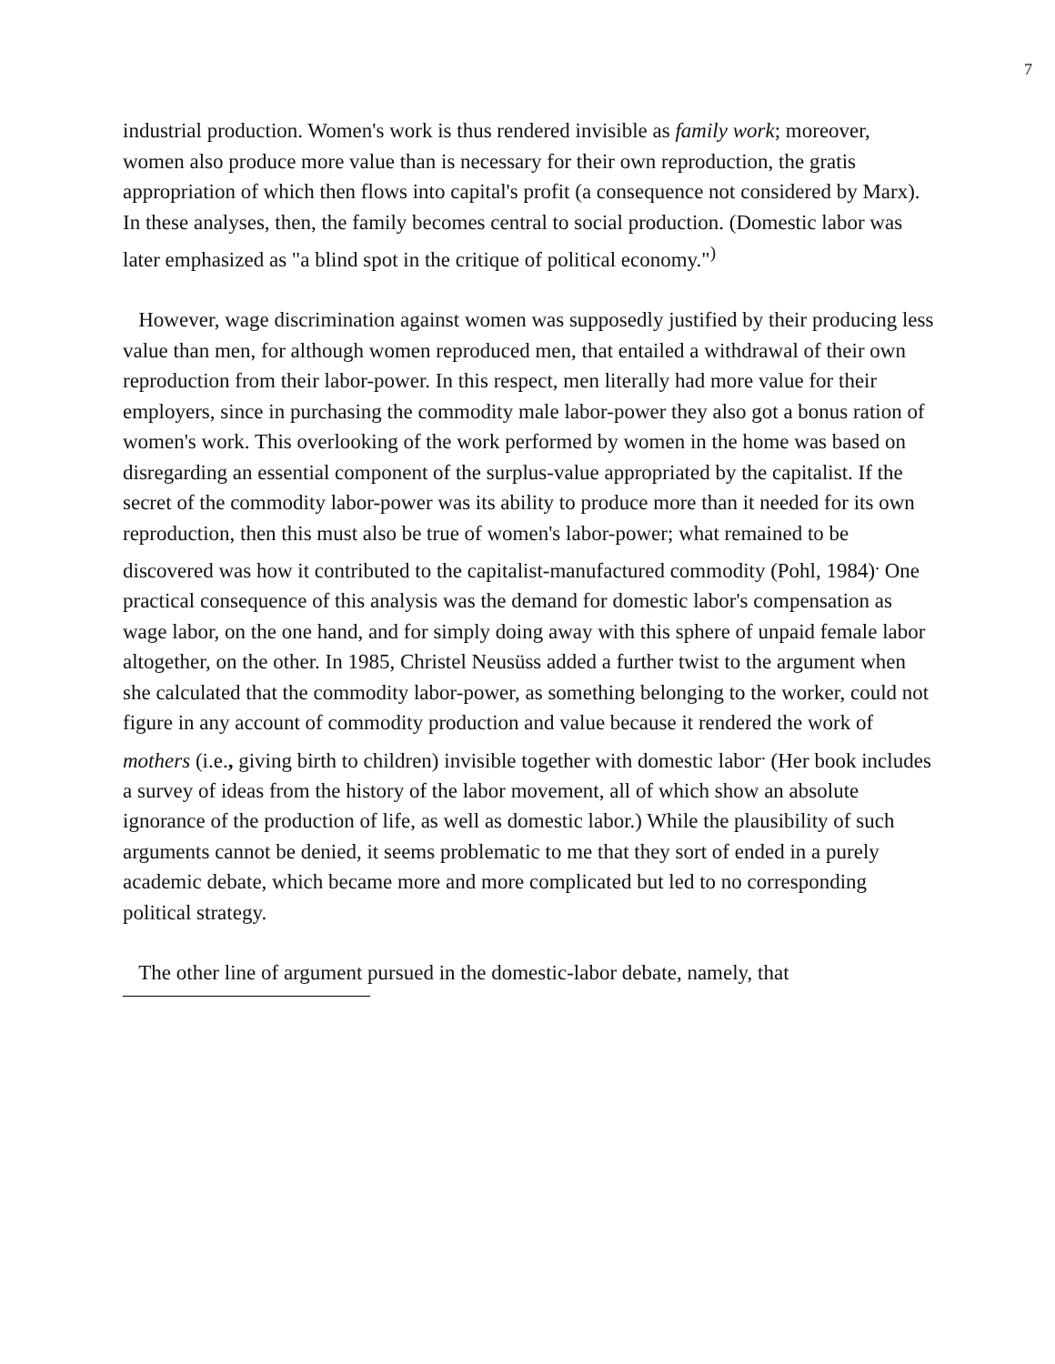7
industrial production. Women's work is thus rendered invisible as family work; moreover, women also produce more value than is necessary for their own reproduction, the gratis appropriation of which then flows into capital's profit (a consequence not considered by Marx). In these analyses, then, the family becomes central to social production. (Domestic labor was later emphasized as "a blind spot in the critique of political economy."<sup>)</sup>
However, wage discrimination against women was supposedly justified by their producing less value than men, for although women reproduced men, that entailed a withdrawal of their own reproduction from their labor-power. In this respect, men literally had more value for their employers, since in purchasing the commodity male labor-power they also got a bonus ration of women's work. This overlooking of the work performed by women in the home was based on disregarding an essential component of the surplus-value appropriated by the capitalist. If the secret of the commodity labor-power was its ability to produce more than it needed for its own reproduction, then this must also be true of women's labor-power; what remained to be discovered was how it contributed to the capitalist-manufactured commodity (Pohl, 1984)<sup>.</sup> One practical consequence of this analysis was the demand for domestic labor's compensation as wage labor, on the one hand, and for simply doing away with this sphere of unpaid female labor altogether, on the other. In 1985, Christel Neusüss added a further twist to the argument when she calculated that the commodity labor-power, as something belonging to the worker, could not figure in any account of commodity production and value because it rendered the work of mothers (i.e., giving birth to children) invisible together with domestic labor<sup>.</sup> (Her book includes a survey of ideas from the history of the labor movement, all of which show an absolute ignorance of the production of life, as well as domestic labor.) While the plausibility of such arguments cannot be denied, it seems problematic to me that they sort of ended in a purely academic debate, which became more and more complicated but led to no corresponding political strategy.
The other line of argument pursued in the domestic-labor debate, namely, that